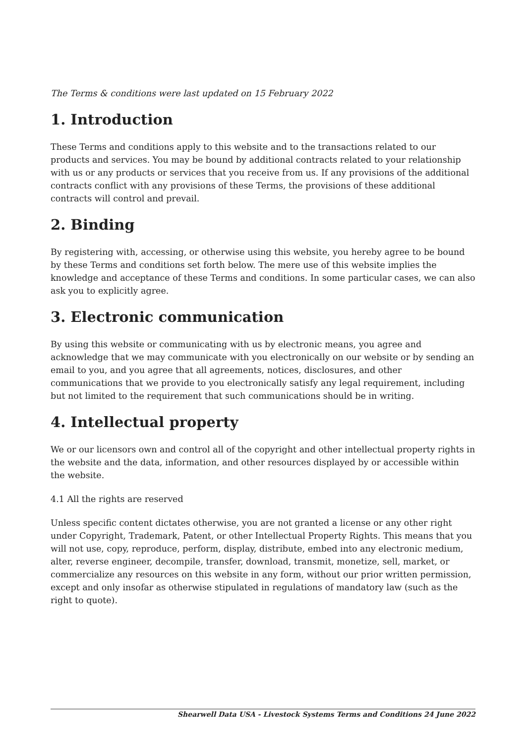The Terms & conditions were last updated on 15 February 2022
1. Introduction
These Terms and conditions apply to this website and to the transactions related to our products and services. You may be bound by additional contracts related to your relationship with us or any products or services that you receive from us. If any provisions of the additional contracts conflict with any provisions of these Terms, the provisions of these additional contracts will control and prevail.
2. Binding
By registering with, accessing, or otherwise using this website, you hereby agree to be bound by these Terms and conditions set forth below. The mere use of this website implies the knowledge and acceptance of these Terms and conditions. In some particular cases, we can also ask you to explicitly agree.
3. Electronic communication
By using this website or communicating with us by electronic means, you agree and acknowledge that we may communicate with you electronically on our website or by sending an email to you, and you agree that all agreements, notices, disclosures, and other communications that we provide to you electronically satisfy any legal requirement, including but not limited to the requirement that such communications should be in writing.
4. Intellectual property
We or our licensors own and control all of the copyright and other intellectual property rights in the website and the data, information, and other resources displayed by or accessible within the website.
4.1 All the rights are reserved
Unless specific content dictates otherwise, you are not granted a license or any other right under Copyright, Trademark, Patent, or other Intellectual Property Rights. This means that you will not use, copy, reproduce, perform, display, distribute, embed into any electronic medium, alter, reverse engineer, decompile, transfer, download, transmit, monetize, sell, market, or commercialize any resources on this website in any form, without our prior written permission, except and only insofar as otherwise stipulated in regulations of mandatory law (such as the right to quote).
Shearwell Data USA - Livestock Systems Terms and Conditions 24 June 2022